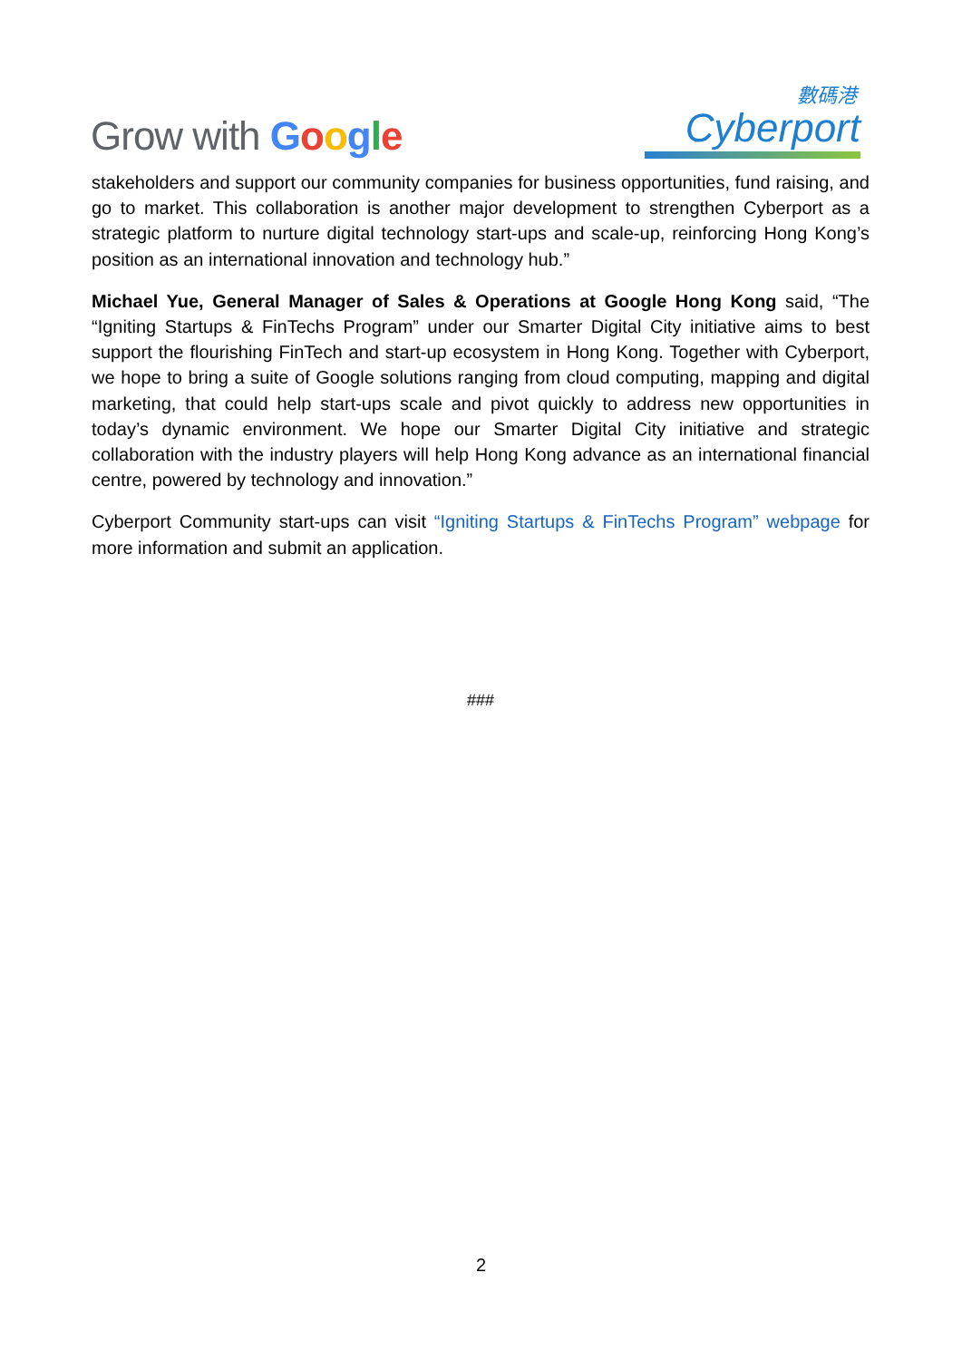Grow with Google
數碼港
Cyberport
stakeholders and support our community companies for business opportunities, fund raising, and go to market. This collaboration is another major development to strengthen Cyberport as a strategic platform to nurture digital technology start-ups and scale-up, reinforcing Hong Kong’s position as an international innovation and technology hub.”
Michael Yue, General Manager of Sales & Operations at Google Hong Kong said, “The “Igniting Startups & FinTechs Program” under our Smarter Digital City initiative aims to best support the flourishing FinTech and start-up ecosystem in Hong Kong. Together with Cyberport, we hope to bring a suite of Google solutions ranging from cloud computing, mapping and digital marketing, that could help start-ups scale and pivot quickly to address new opportunities in today’s dynamic environment. We hope our Smarter Digital City initiative and strategic collaboration with the industry players will help Hong Kong advance as an international financial centre, powered by technology and innovation.”
Cyberport Community start-ups can visit “Igniting Startups & FinTechs Program” webpage for more information and submit an application.
###
2